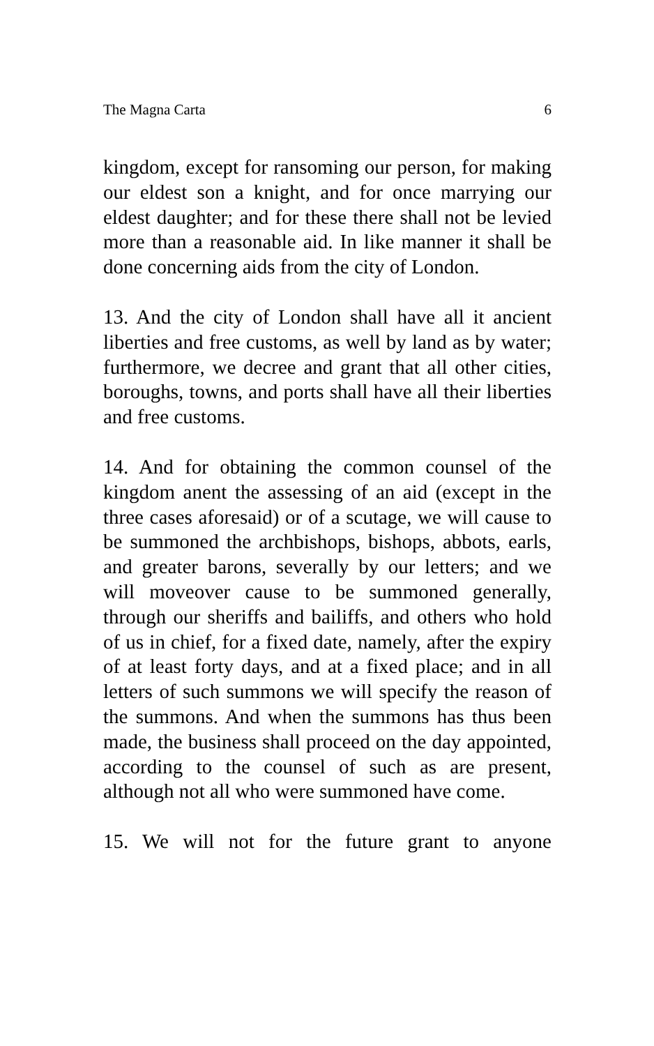The Magna Carta 6
kingdom, except for ransoming our person, for making our eldest son a knight, and for once marrying our eldest daughter; and for these there shall not be levied more than a reasonable aid. In like manner it shall be done concerning aids from the city of London.
13. And the city of London shall have all it ancient liberties and free customs, as well by land as by water; furthermore, we decree and grant that all other cities, boroughs, towns, and ports shall have all their liberties and free customs.
14. And for obtaining the common counsel of the kingdom anent the assessing of an aid (except in the three cases aforesaid) or of a scutage, we will cause to be summoned the archbishops, bishops, abbots, earls, and greater barons, severally by our letters; and we will moveover cause to be summoned generally, through our sheriffs and bailiffs, and others who hold of us in chief, for a fixed date, namely, after the expiry of at least forty days, and at a fixed place; and in all letters of such summons we will specify the reason of the summons. And when the summons has thus been made, the business shall proceed on the day appointed, according to the counsel of such as are present, although not all who were summoned have come.
15. We will not for the future grant to anyone